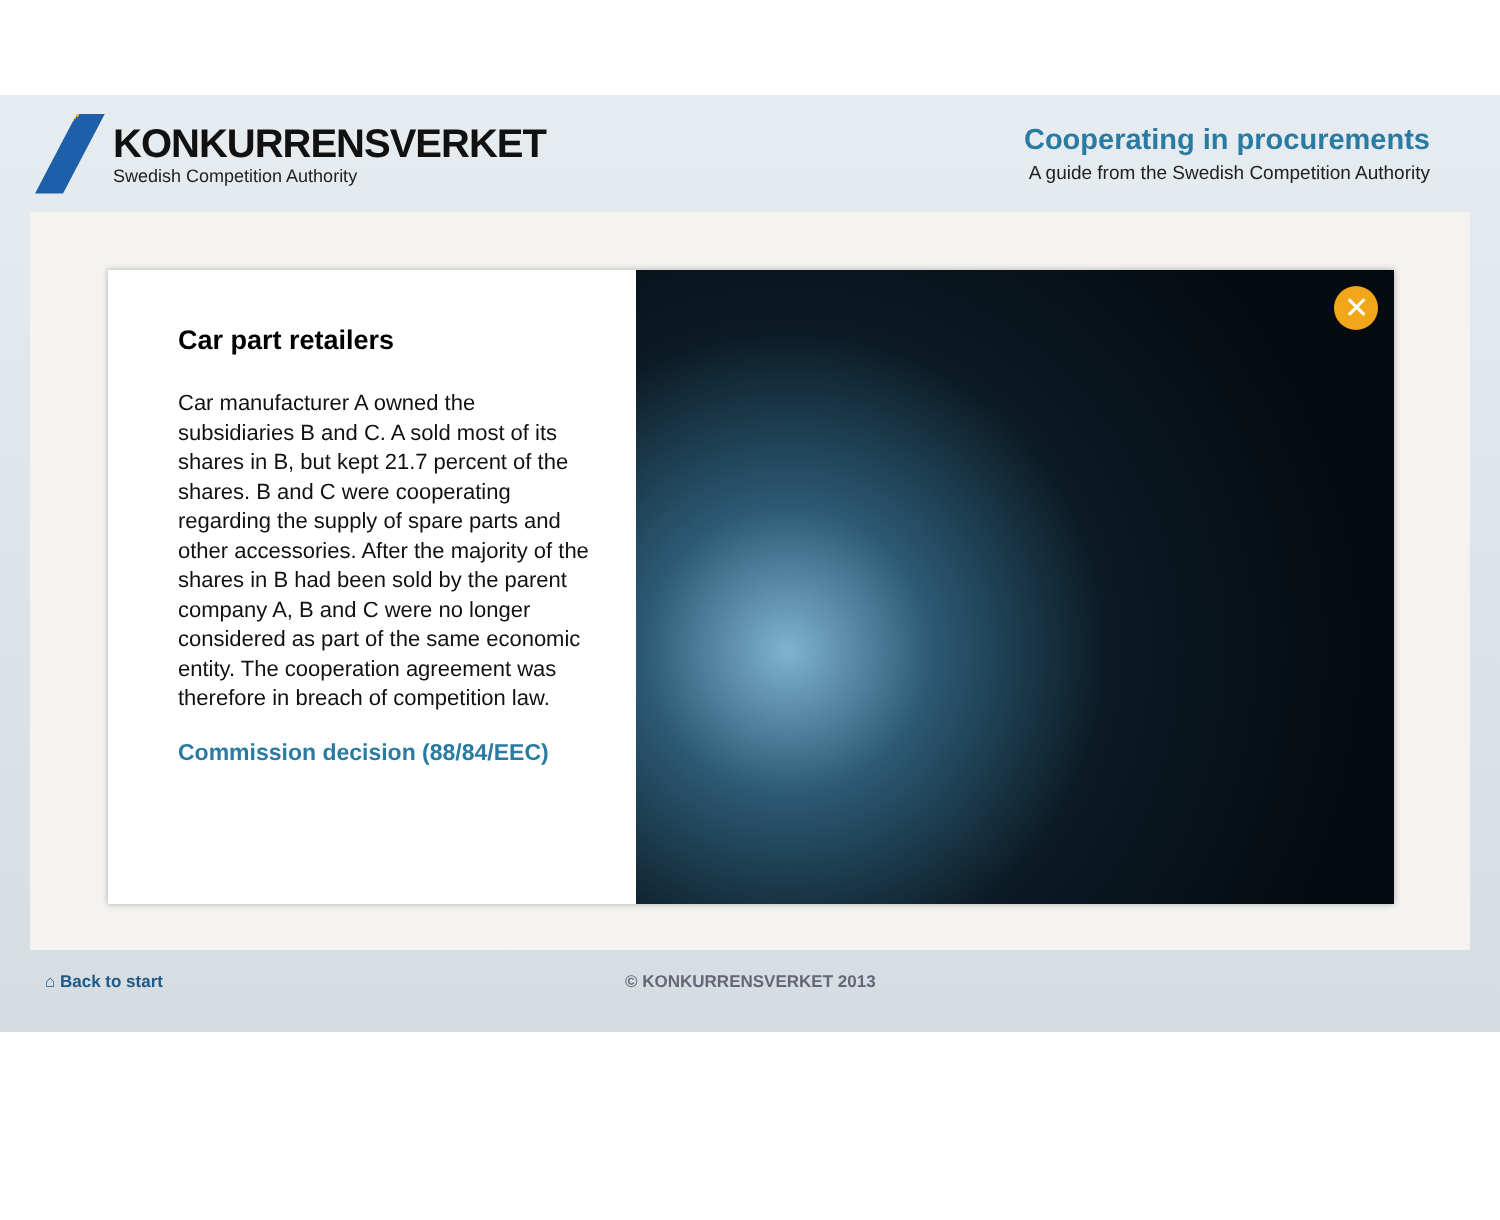KONKURRENSVERKET
Swedish Competition Authority
Cooperating in procurements
A guide from the Swedish Competition Authority
Car part retailers
Car manufacturer A owned the subsidiaries B and C. A sold most of its shares in B, but kept 21.7 percent of the shares. B and C were cooperating regarding the supply of spare parts and other accessories. After the majority of the shares in B had been sold by the parent company A, B and C were no longer considered as part of the same economic entity. The cooperation agreement was therefore in breach of competition law.
Commission decision (88/84/EEC)
✕
⌂ Back to start © KONKURRENSVERKET 2013